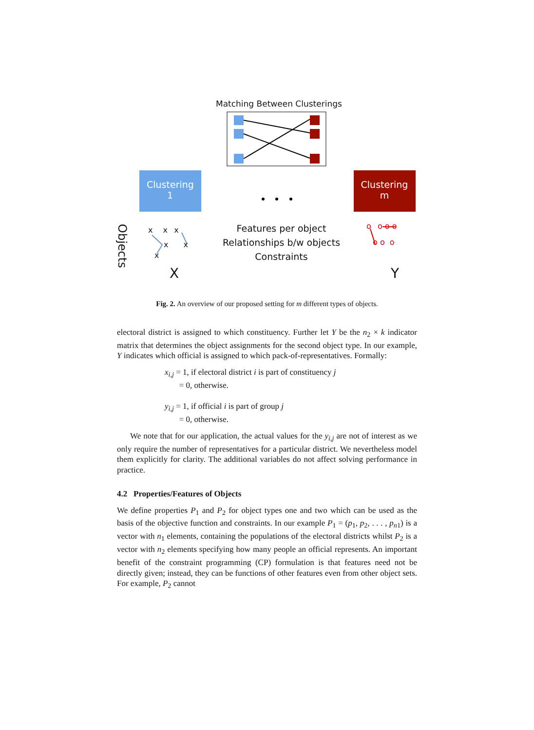Matching Between Clusterings
Clustering
1
Clustering
m
Objects
x x x
x x
x
X
Features per object
Relationships b/w objects
Constraints
o o o o
o o o
Y
Fig. 2. An overview of our proposed setting for m different types of objects.
electoral district is assigned to which constituency. Further let Y be the n<sub>2</sub> × k indicator matrix that determines the object assignments for the second object type. In our example, Y indicates which official is assigned to which pack-of-representatives. Formally:
x<sub>i,j</sub> = 1, if electoral district i is part of constituency j
= 0, otherwise.
y<sub>i,j</sub> = 1, if official i is part of group j
= 0, otherwise.
We note that for our application, the actual values for the y<sub>i,j</sub> are not of interest as we only require the number of representatives for a particular district. We nevertheless model them explicitly for clarity. The additional variables do not affect solving performance in practice.
4.2 Properties/Features of Objects
We define properties P<sub>1</sub> and P<sub>2</sub> for object types one and two which can be used as the basis of the objective function and constraints. In our example P<sub>1</sub> = (p<sub>1</sub>, p<sub>2</sub>, . . . , p<sub>n</sub><sub>1</sub>) is a vector with n<sub>1</sub> elements, containing the populations of the electoral districts whilst P<sub>2</sub> is a vector with n<sub>2</sub> elements specifying how many people an official represents. An important benefit of the constraint programming (CP) formulation is that features need not be directly given; instead, they can be functions of other features even from other object sets. For example, P<sub>2</sub> cannot